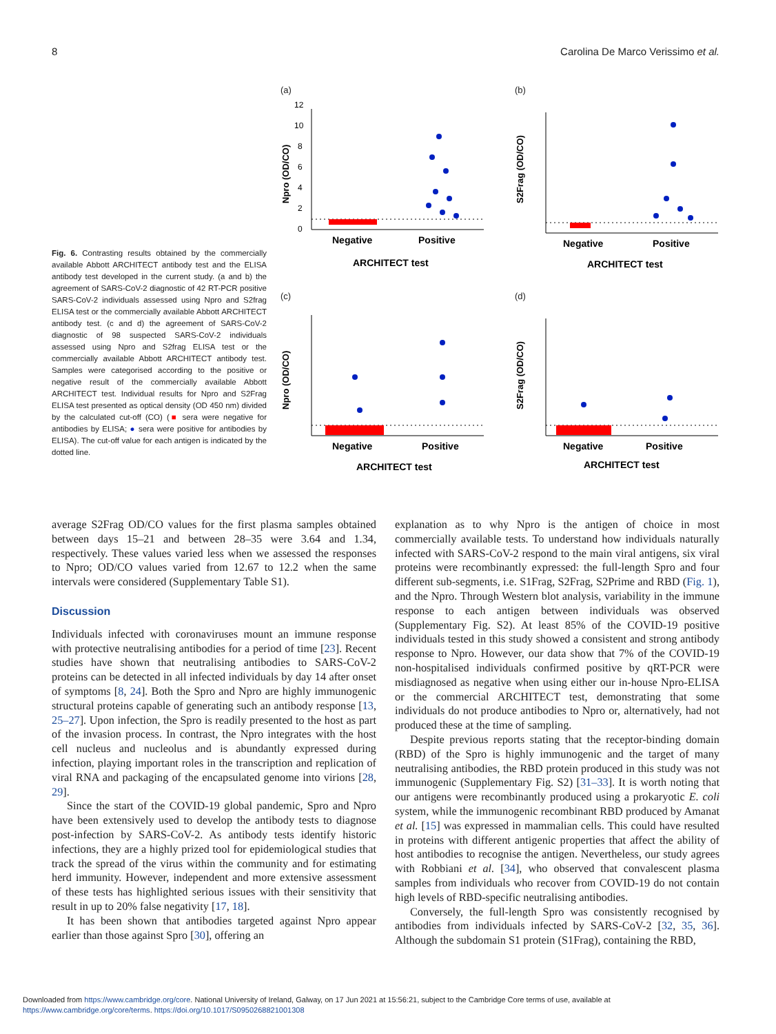8 Carolina De Marco Verissimo et al.
Fig. 6. Contrasting results obtained by the commercially available Abbott ARCHITECT antibody test and the ELISA antibody test developed in the current study. (a and b) the agreement of SARS-CoV-2 diagnostic of 42 RT-PCR positive SARS-CoV-2 individuals assessed using Npro and S2frag ELISA test or the commercially available Abbott ARCHITECT antibody test. (c and d) the agreement of SARS-CoV-2 diagnostic of 98 suspected SARS-CoV-2 individuals assessed using Npro and S2frag ELISA test or the commercially available Abbott ARCHITECT antibody test. Samples were categorised according to the positive or negative result of the commercially available Abbott ARCHITECT test. Individual results for Npro and S2Frag ELISA test presented as optical density (OD 450 nm) divided by the calculated cut-off (CO) (■ sera were negative for antibodies by ELISA; ● sera were positive for antibodies by ELISA). The cut-off value for each antigen is indicated by the dotted line.
(a)
Npro (OD/CO)
0
2
4
6
8
10
12
Negative
Positive
ARCHITECT test
(b)
S2Frag (OD/CO)
Negative
Positive
ARCHITECT test
(c)
Npro (OD/CO)
Negative
Positive
ARCHITECT test
(d)
S2Frag (OD/CO)
Negative
Positive
ARCHITECT test
average S2Frag OD/CO values for the first plasma samples obtained between days 15–21 and between 28–35 were 3.64 and 1.34, respectively. These values varied less when we assessed the responses to Npro; OD/CO values varied from 12.67 to 12.2 when the same intervals were considered (Supplementary Table S1).
Discussion
Individuals infected with coronaviruses mount an immune response with protective neutralising antibodies for a period of time [23]. Recent studies have shown that neutralising antibodies to SARS-CoV-2 proteins can be detected in all infected individuals by day 14 after onset of symptoms [8, 24]. Both the Spro and Npro are highly immunogenic structural proteins capable of generating such an antibody response [13, 25–27]. Upon infection, the Spro is readily presented to the host as part of the invasion process. In contrast, the Npro integrates with the host cell nucleus and nucleolus and is abundantly expressed during infection, playing important roles in the transcription and replication of viral RNA and packaging of the encapsulated genome into virions [28, 29].
Since the start of the COVID-19 global pandemic, Spro and Npro have been extensively used to develop the antibody tests to diagnose post-infection by SARS-CoV-2. As antibody tests identify historic infections, they are a highly prized tool for epidemiological studies that track the spread of the virus within the community and for estimating herd immunity. However, independent and more extensive assessment of these tests has highlighted serious issues with their sensitivity that result in up to 20% false negativity [17, 18].
It has been shown that antibodies targeted against Npro appear earlier than those against Spro [30], offering an
explanation as to why Npro is the antigen of choice in most commercially available tests. To understand how individuals naturally infected with SARS-CoV-2 respond to the main viral antigens, six viral proteins were recombinantly expressed: the full-length Spro and four different sub-segments, i.e. S1Frag, S2Frag, S2Prime and RBD (Fig. 1), and the Npro. Through Western blot analysis, variability in the immune response to each antigen between individuals was observed (Supplementary Fig. S2). At least 85% of the COVID-19 positive individuals tested in this study showed a consistent and strong antibody response to Npro. However, our data show that 7% of the COVID-19 non-hospitalised individuals confirmed positive by qRT-PCR were misdiagnosed as negative when using either our in-house Npro-ELISA or the commercial ARCHITECT test, demonstrating that some individuals do not produce antibodies to Npro or, alternatively, had not produced these at the time of sampling.
Despite previous reports stating that the receptor-binding domain (RBD) of the Spro is highly immunogenic and the target of many neutralising antibodies, the RBD protein produced in this study was not immunogenic (Supplementary Fig. S2) [31–33]. It is worth noting that our antigens were recombinantly produced using a prokaryotic E. coli system, while the immunogenic recombinant RBD produced by Amanat et al. [15] was expressed in mammalian cells. This could have resulted in proteins with different antigenic properties that affect the ability of host antibodies to recognise the antigen. Nevertheless, our study agrees with Robbiani et al. [34], who observed that convalescent plasma samples from individuals who recover from COVID-19 do not contain high levels of RBD-specific neutralising antibodies.
Conversely, the full-length Spro was consistently recognised by antibodies from individuals infected by SARS-CoV-2 [32, 35, 36]. Although the subdomain S1 protein (S1Frag), containing the RBD,
Downloaded from https://www.cambridge.org/core. National University of Ireland, Galway, on 17 Jun 2021 at 15:56:21, subject to the Cambridge Core terms of use, available at
https://www.cambridge.org/core/terms. https://doi.org/10.1017/S0950268821001308